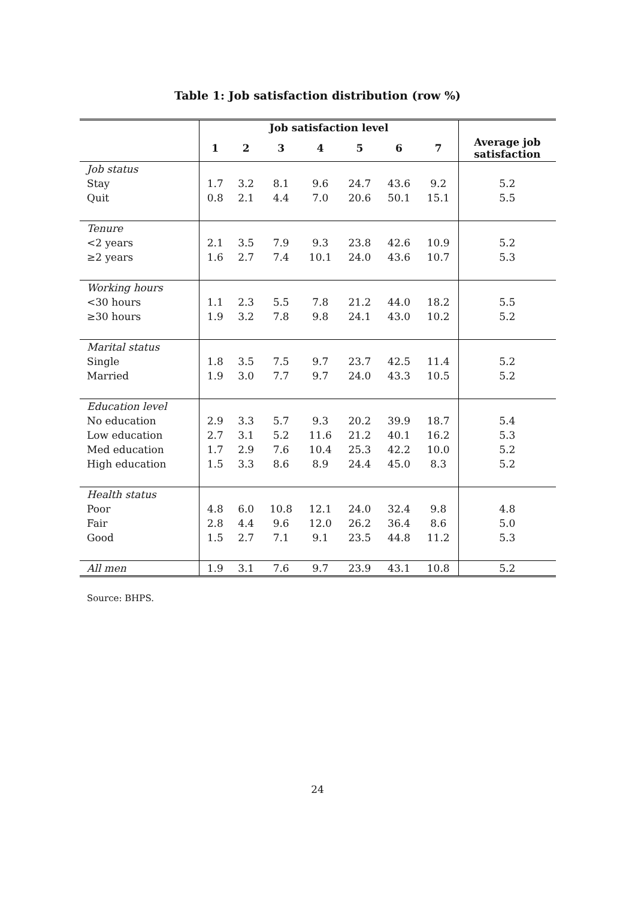Table 1: Job satisfaction distribution (row %)
| | Job satisfaction level | | | | | | | |
| --- | --- | --- | --- | --- | --- | --- | --- | --- |
| | 1 | 2 | 3 | 4 | 5 | 6 | 7 | Average job satisfaction |
| Job status | | | | | | | | |
| Stay | 1.7 | 3.2 | 8.1 | 9.6 | 24.7 | 43.6 | 9.2 | 5.2 |
| Quit | 0.8 | 2.1 | 4.4 | 7.0 | 20.6 | 50.1 | 15.1 | 5.5 |
| Tenure | | | | | | | | |
| <2 years | 2.1 | 3.5 | 7.9 | 9.3 | 23.8 | 42.6 | 10.9 | 5.2 |
| ≥2 years | 1.6 | 2.7 | 7.4 | 10.1 | 24.0 | 43.6 | 10.7 | 5.3 |
| Working hours | | | | | | | | |
| <30 hours | 1.1 | 2.3 | 5.5 | 7.8 | 21.2 | 44.0 | 18.2 | 5.5 |
| ≥30 hours | 1.9 | 3.2 | 7.8 | 9.8 | 24.1 | 43.0 | 10.2 | 5.2 |
| Marital status | | | | | | | | |
| Single | 1.8 | 3.5 | 7.5 | 9.7 | 23.7 | 42.5 | 11.4 | 5.2 |
| Married | 1.9 | 3.0 | 7.7 | 9.7 | 24.0 | 43.3 | 10.5 | 5.2 |
| Education level | | | | | | | | |
| No education | 2.9 | 3.3 | 5.7 | 9.3 | 20.2 | 39.9 | 18.7 | 5.4 |
| Low education | 2.7 | 3.1 | 5.2 | 11.6 | 21.2 | 40.1 | 16.2 | 5.3 |
| Med education | 1.7 | 2.9 | 7.6 | 10.4 | 25.3 | 42.2 | 10.0 | 5.2 |
| High education | 1.5 | 3.3 | 8.6 | 8.9 | 24.4 | 45.0 | 8.3 | 5.2 |
| Health status | | | | | | | | |
| Poor | 4.8 | 6.0 | 10.8 | 12.1 | 24.0 | 32.4 | 9.8 | 4.8 |
| Fair | 2.8 | 4.4 | 9.6 | 12.0 | 26.2 | 36.4 | 8.6 | 5.0 |
| Good | 1.5 | 2.7 | 7.1 | 9.1 | 23.5 | 44.8 | 11.2 | 5.3 |
| All men | 1.9 | 3.1 | 7.6 | 9.7 | 23.9 | 43.1 | 10.8 | 5.2 |
Source: BHPS.
24